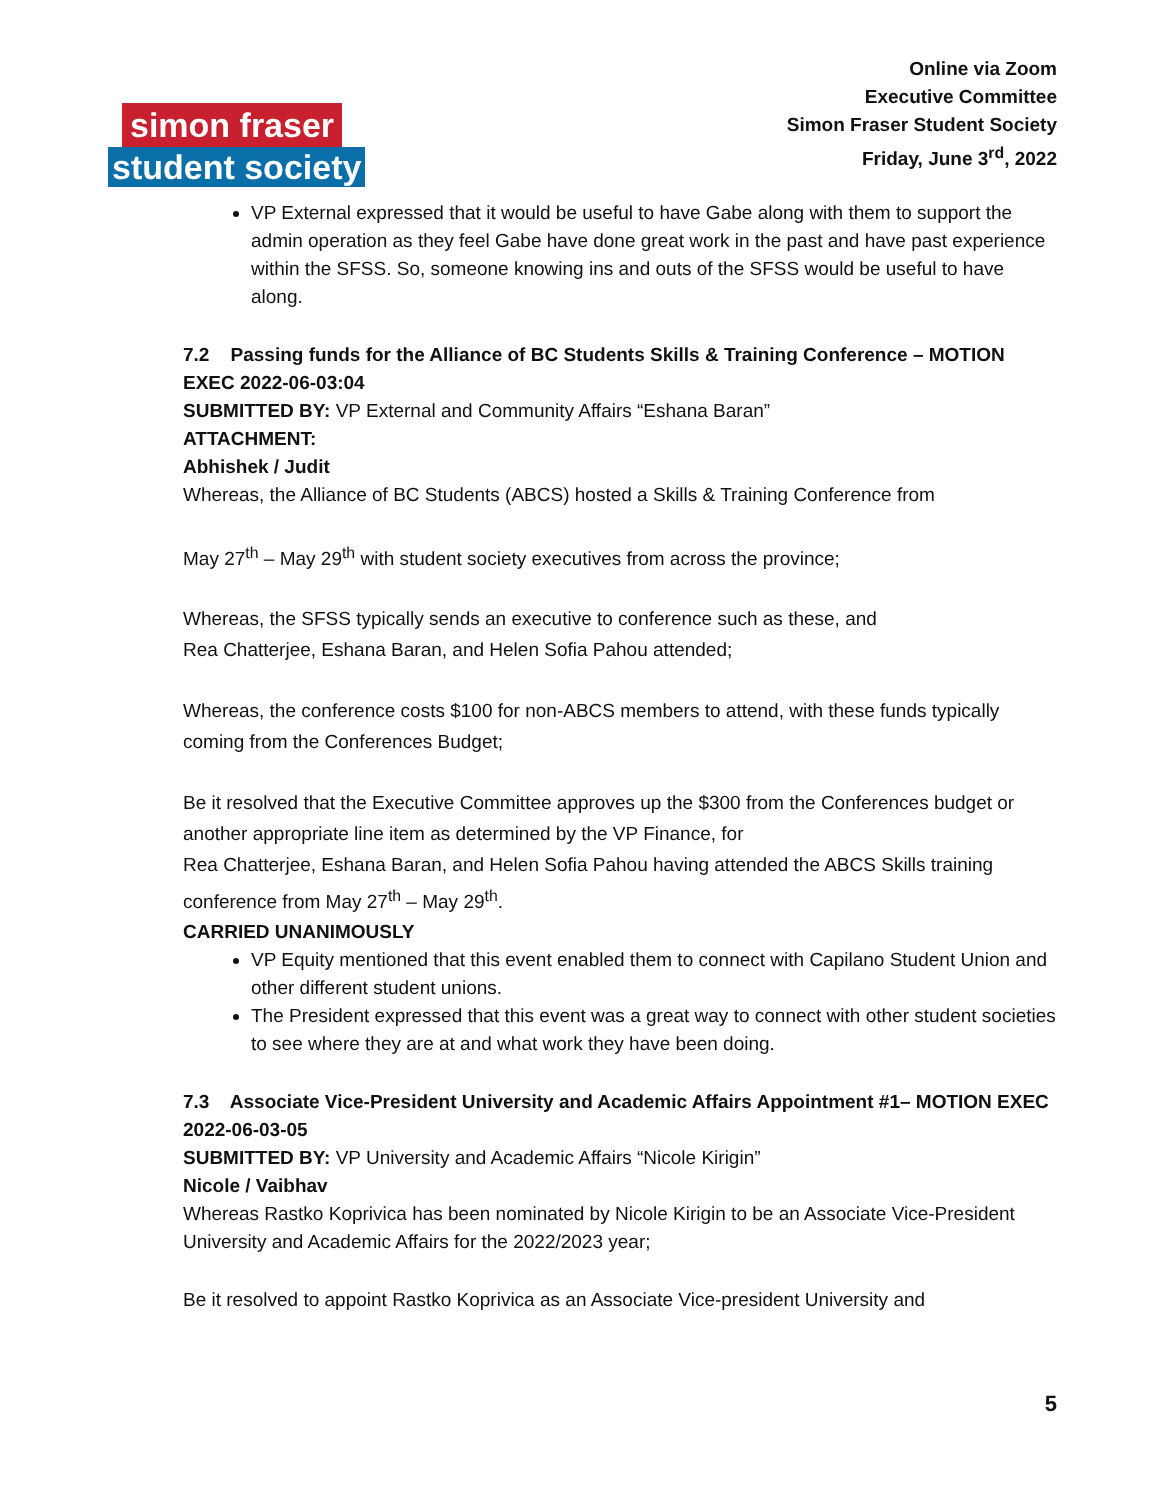simon fraser
student society
Online via Zoom
Executive Committee
Simon Fraser Student Society
Friday, June 3<sup>rd</sup>, 2022
VP External expressed that it would be useful to have Gabe along with them to support the admin operation as they feel Gabe have done great work in the past and have past experience within the SFSS. So, someone knowing ins and outs of the SFSS would be useful to have along.
7.2 Passing funds for the Alliance of BC Students Skills & Training Conference – MOTION EXEC 2022-06-03:04
SUBMITTED BY: VP External and Community Affairs “Eshana Baran”
ATTACHMENT:
Abhishek / Judit
Whereas, the Alliance of BC Students (ABCS) hosted a Skills & Training Conference from
May 27<sup>th</sup> – May 29<sup>th</sup> with student society executives from across the province;
Whereas, the SFSS typically sends an executive to conference such as these, and
Rea Chatterjee, Eshana Baran, and Helen Sofia Pahou attended;
Whereas, the conference costs $100 for non-ABCS members to attend, with these funds typically coming from the Conferences Budget;
Be it resolved that the Executive Committee approves up the $300 from the Conferences budget or another appropriate line item as determined by the VP Finance, for
Rea Chatterjee, Eshana Baran, and Helen Sofia Pahou having attended the ABCS Skills training conference from May 27<sup>th</sup> – May 29<sup>th</sup>.
CARRIED UNANIMOUSLY
VP Equity mentioned that this event enabled them to connect with Capilano Student Union and other different student unions.
The President expressed that this event was a great way to connect with other student societies to see where they are at and what work they have been doing.
7.3 Associate Vice-President University and Academic Affairs Appointment #1– MOTION EXEC 2022-06-03-05
SUBMITTED BY: VP University and Academic Affairs “Nicole Kirigin”
Nicole / Vaibhav
Whereas Rastko Koprivica has been nominated by Nicole Kirigin to be an Associate Vice-President University and Academic Affairs for the 2022/2023 year;
Be it resolved to appoint Rastko Koprivica as an Associate Vice-president University and
5